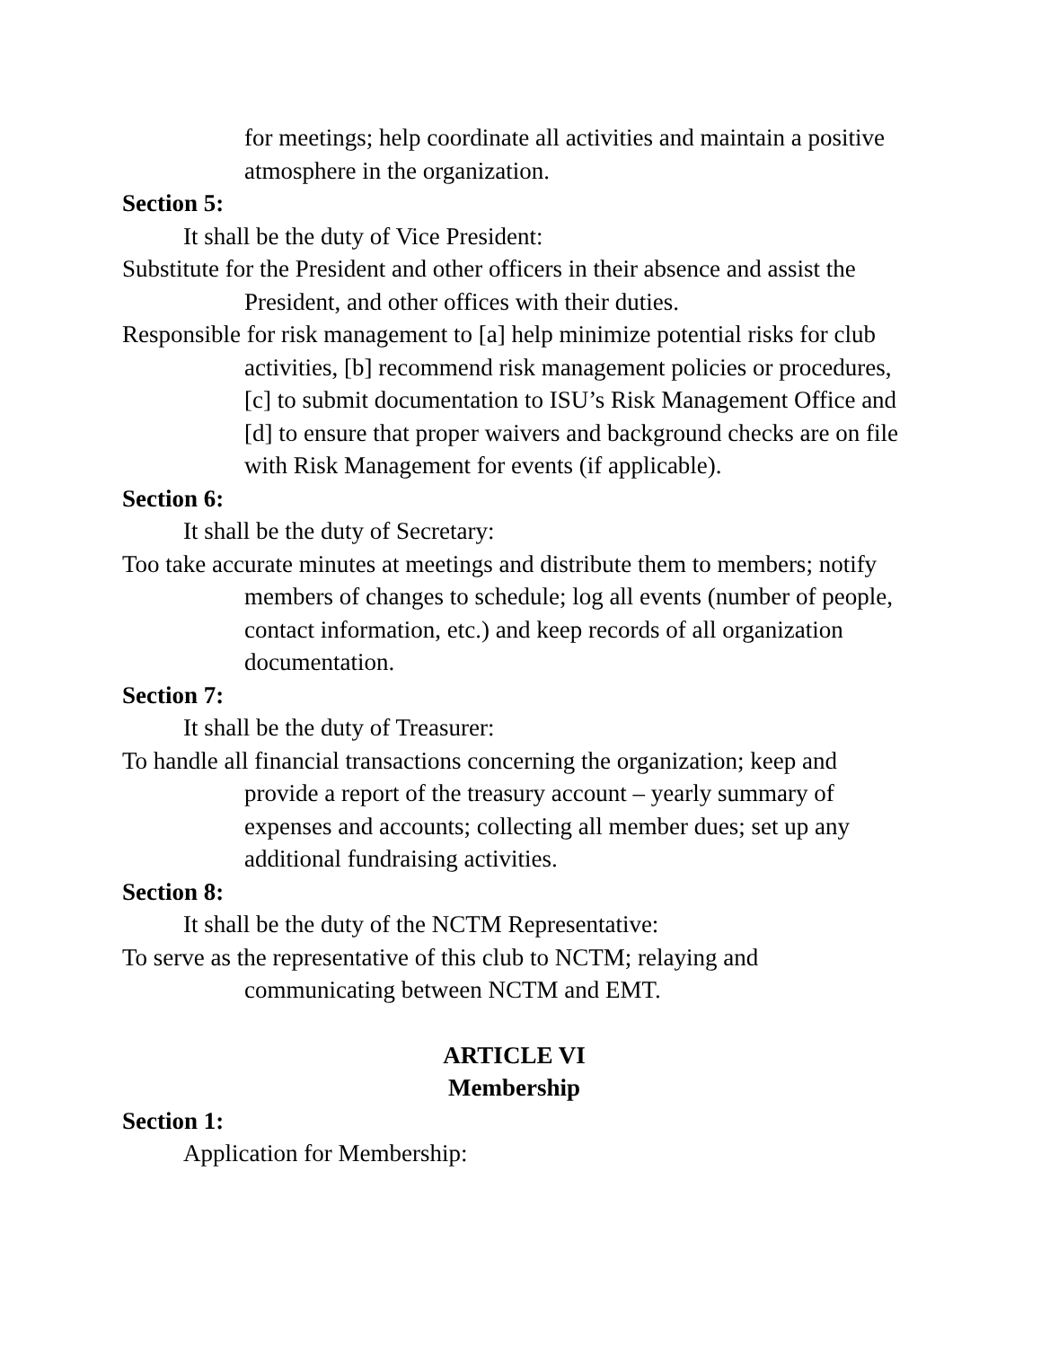for meetings; help coordinate all activities and maintain a positive atmosphere in the organization.
Section 5:
It shall be the duty of Vice President:
Substitute for the President and other officers in their absence and assist the President, and other offices with their duties.
Responsible for risk management to [a] help minimize potential risks for club activities, [b] recommend risk management policies or procedures, [c] to submit documentation to ISU’s Risk Management Office and [d] to ensure that proper waivers and background checks are on file with Risk Management for events (if applicable).
Section 6:
It shall be the duty of Secretary:
Too take accurate minutes at meetings and distribute them to members; notify members of changes to schedule; log all events (number of people, contact information, etc.) and keep records of all organization documentation.
Section 7:
It shall be the duty of Treasurer:
To handle all financial transactions concerning the organization; keep and provide a report of the treasury account – yearly summary of expenses and accounts; collecting all member dues; set up any additional fundraising activities.
Section 8:
It shall be the duty of the NCTM Representative:
To serve as the representative of this club to NCTM; relaying and communicating between NCTM and EMT.
ARTICLE VI
Membership
Section 1:
Application for Membership: